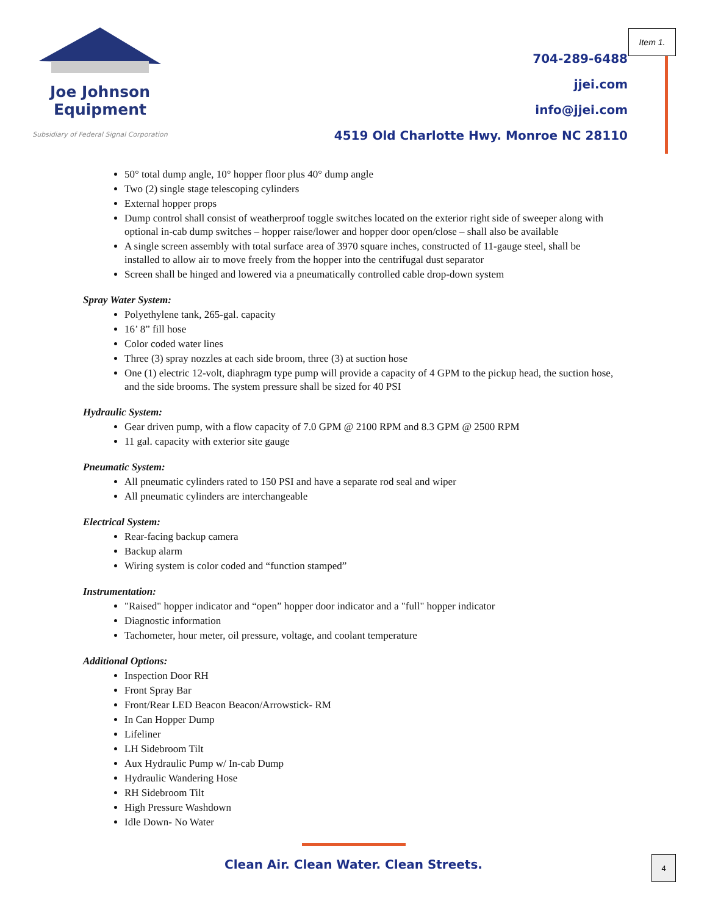Item 1.
Joe Johnson
Equipment
Subsidiary of Federal Signal Corporation
704-289-6488
jjei.com
info@jjei.com
4519 Old Charlotte Hwy. Monroe NC 28110
50° total dump angle, 10° hopper floor plus 40° dump angle
Two (2) single stage telescoping cylinders
External hopper props
Dump control shall consist of weatherproof toggle switches located on the exterior right side of sweeper along with optional in-cab dump switches – hopper raise/lower and hopper door open/close – shall also be available
A single screen assembly with total surface area of 3970 square inches, constructed of 11-gauge steel, shall be installed to allow air to move freely from the hopper into the centrifugal dust separator
Screen shall be hinged and lowered via a pneumatically controlled cable drop-down system
Spray Water System:
Polyethylene tank, 265-gal. capacity
16’ 8” fill hose
Color coded water lines
Three (3) spray nozzles at each side broom, three (3) at suction hose
One (1) electric 12-volt, diaphragm type pump will provide a capacity of 4 GPM to the pickup head, the suction hose, and the side brooms. The system pressure shall be sized for 40 PSI
Hydraulic System:
Gear driven pump, with a flow capacity of 7.0 GPM @ 2100 RPM and 8.3 GPM @ 2500 RPM
11 gal. capacity with exterior site gauge
Pneumatic System:
All pneumatic cylinders rated to 150 PSI and have a separate rod seal and wiper
All pneumatic cylinders are interchangeable
Electrical System:
Rear-facing backup camera
Backup alarm
Wiring system is color coded and “function stamped”
Instrumentation:
"Raised" hopper indicator and “open” hopper door indicator and a "full" hopper indicator
Diagnostic information
Tachometer, hour meter, oil pressure, voltage, and coolant temperature
Additional Options:
Inspection Door RH
Front Spray Bar
Front/Rear LED Beacon Beacon/Arrowstick- RM
In Can Hopper Dump
Lifeliner
LH Sidebroom Tilt
Aux Hydraulic Pump w/ In-cab Dump
Hydraulic Wandering Hose
RH Sidebroom Tilt
High Pressure Washdown
Idle Down- No Water
Clean Air. Clean Water. Clean Streets.
4